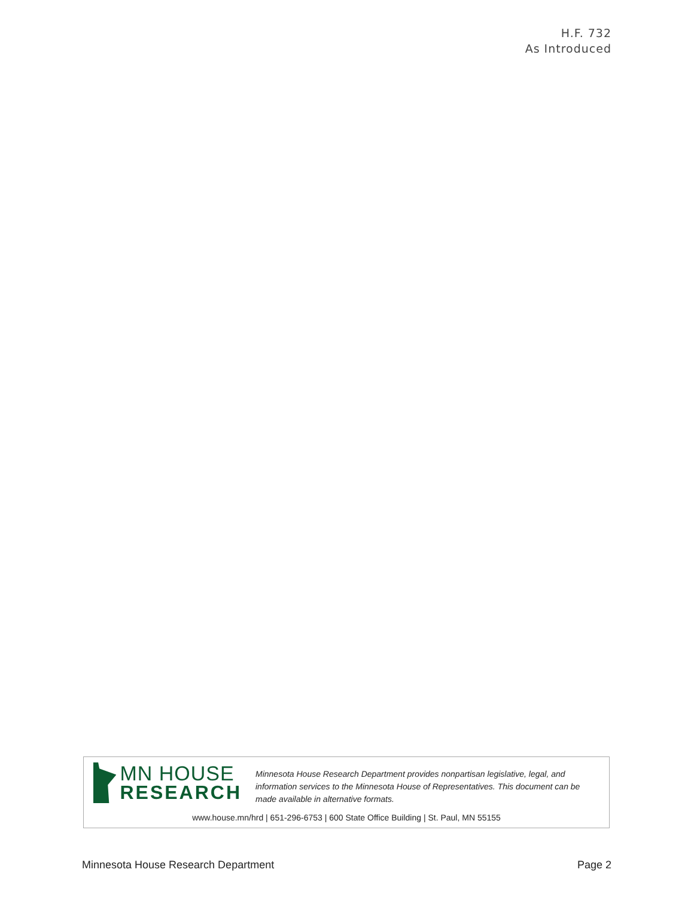H.F. 732
As Introduced
MN HOUSE
RESEARCH
Minnesota House Research Department provides nonpartisan legislative, legal, and information services to the Minnesota House of Representatives. This document can be made available in alternative formats.
www.house.mn/hrd | 651-296-6753 | 600 State Office Building | St. Paul, MN 55155
Minnesota House Research Department Page 2